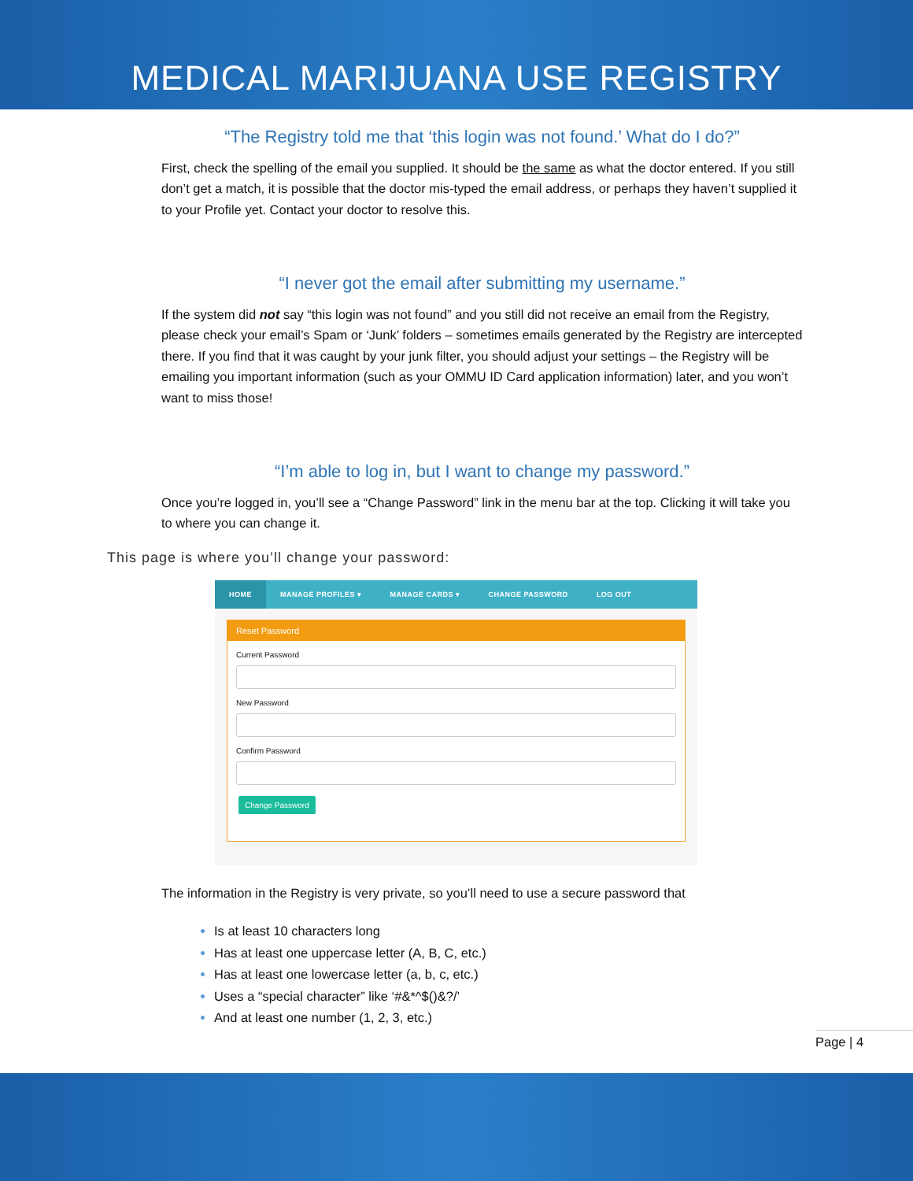MEDICAL MARIJUANA USE REGISTRY
“The Registry told me that ‘this login was not found.’ What do I do?”
First, check the spelling of the email you supplied. It should be the same as what the doctor entered. If you still don’t get a match, it is possible that the doctor mis-typed the email address, or perhaps they haven’t supplied it to your Profile yet. Contact your doctor to resolve this.
“I never got the email after submitting my username.”
If the system did not say “this login was not found” and you still did not receive an email from the Registry, please check your email’s Spam or ‘Junk’ folders – sometimes emails generated by the Registry are intercepted there. If you find that it was caught by your junk filter, you should adjust your settings – the Registry will be emailing you important information (such as your OMMU ID Card application information) later, and you won’t want to miss those!
“I’m able to log in, but I want to change my password.”
Once you’re logged in, you’ll see a “Change Password” link in the menu bar at the top. Clicking it will take you to where you can change it.
This page is where you’ll change your password:
HOME MANAGE PROFILES ▾ MANAGE CARDS ▾ CHANGE PASSWORD LOG OUT
Reset Password
Current Password
New Password
Confirm Password
Change Password
The information in the Registry is very private, so you’ll need to use a secure password that
Is at least 10 characters long
Has at least one uppercase letter (A, B, C, etc.)
Has at least one lowercase letter (a, b, c, etc.)
Uses a “special character” like ‘#&*^$()&?/’
And at least one number (1, 2, 3, etc.)
Page | 4